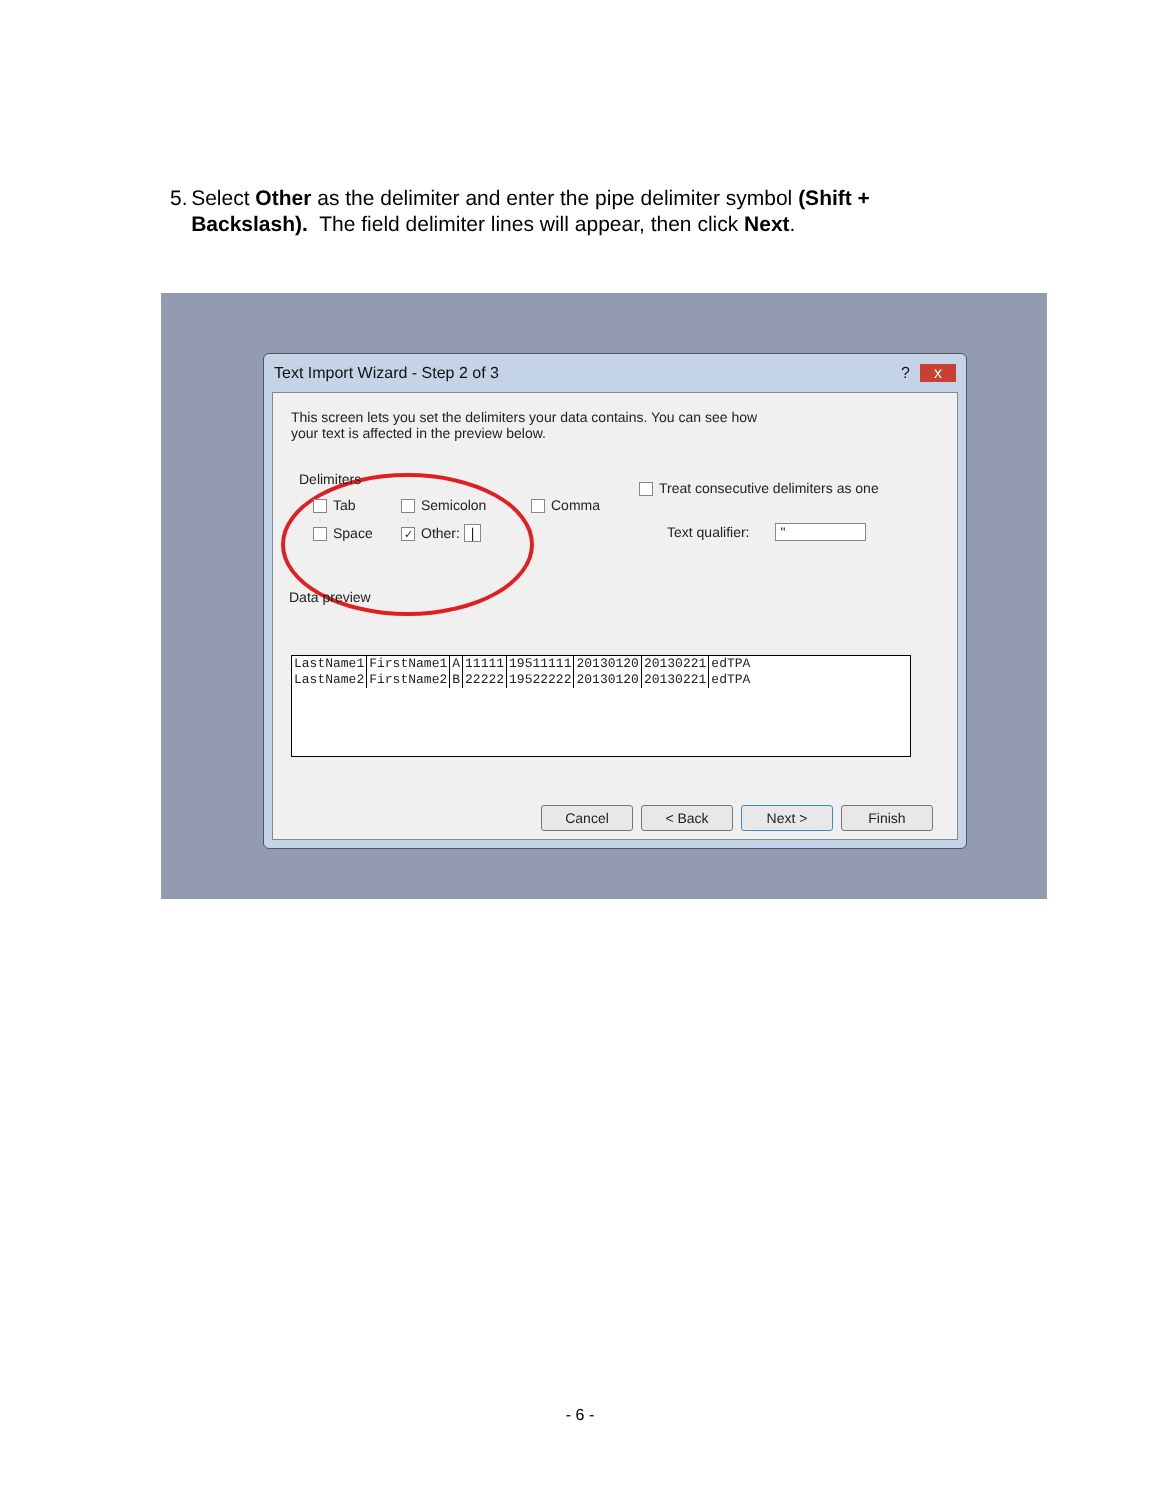5. Select Other as the delimiter and enter the pipe delimiter symbol (Shift + Backslash). The field delimiter lines will appear, then click Next.
Text Import Wizard - Step 2 of 3 x?
This screen lets you set the delimiters your data contains. You can see how your text is affected in the preview below.
Delimiters
Tab Semicolon Comma
Space ✓ Other: |
Treat consecutive delimiters as one
Text qualifier: "
Data preview
| LastName1 | FirstName1 | A | 11111 | 19511111 | 20130120 | 20130221 | edTPA |
| LastName2 | FirstName2 | B | 22222 | 19522222 | 20130120 | 20130221 | edTPA |
Cancel < Back Next > Finish
- 6 -